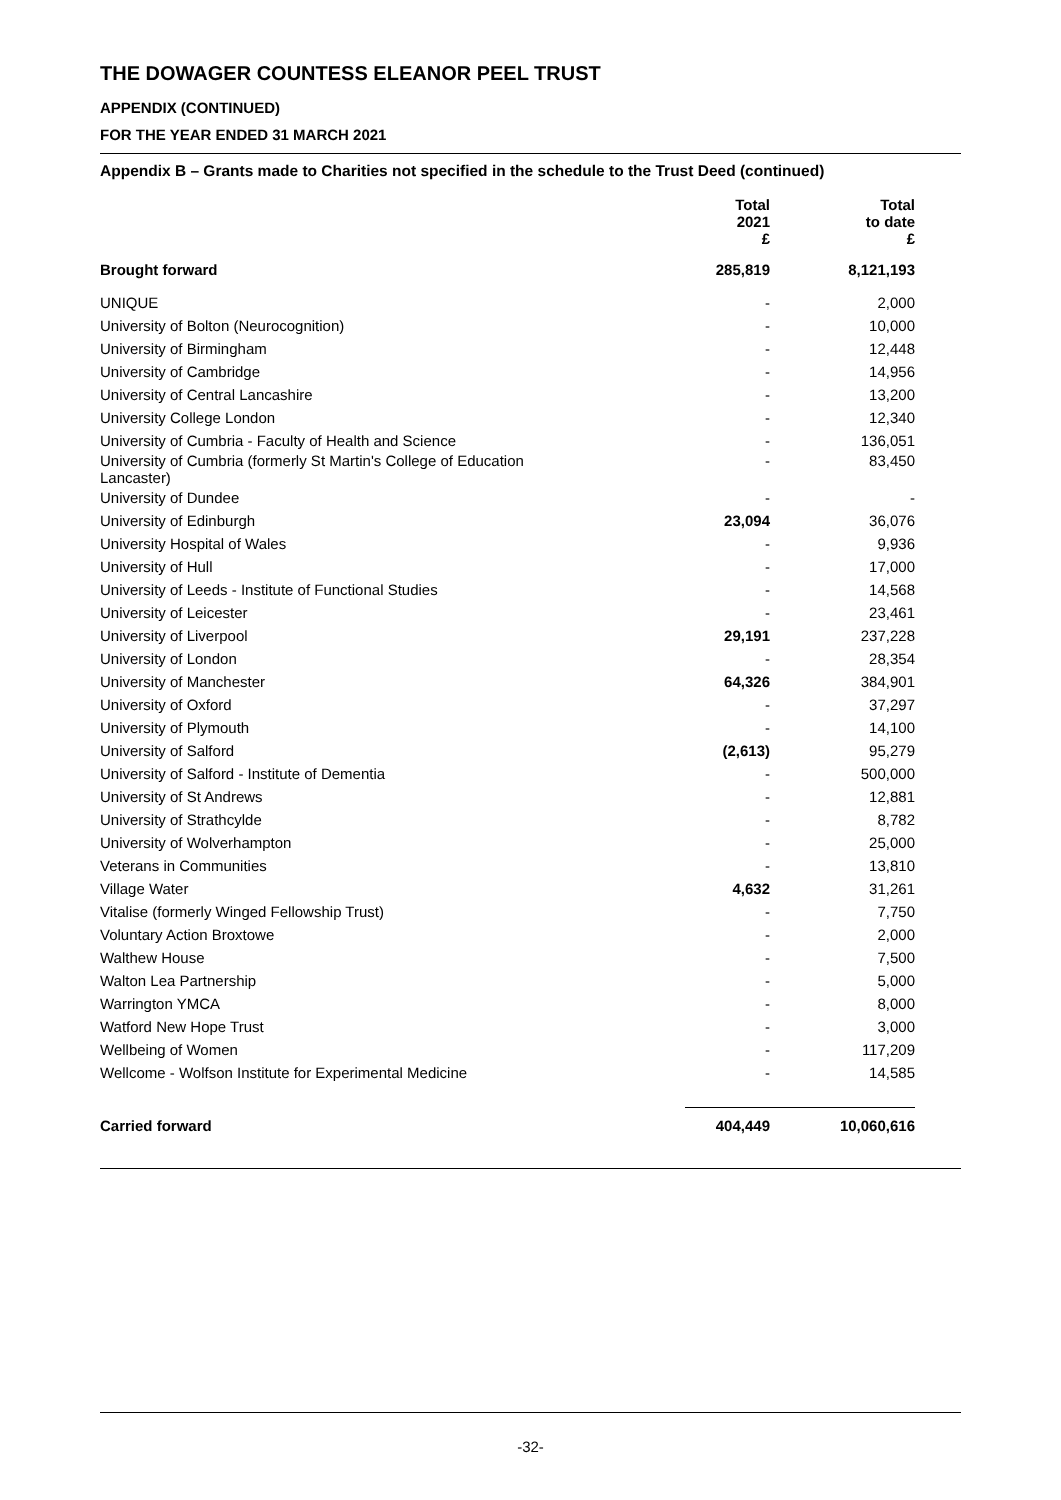THE DOWAGER COUNTESS ELEANOR PEEL TRUST
APPENDIX (CONTINUED)
FOR THE YEAR ENDED 31 MARCH 2021
Appendix B – Grants made to Charities not specified in the schedule to the Trust Deed (continued)
| | Total 2021 £ | Total to date £ |
| --- | --- | --- |
| Brought forward | 285,819 | 8,121,193 |
| UNIQUE | - | 2,000 |
| University of Bolton (Neurocognition) | - | 10,000 |
| University of Birmingham | - | 12,448 |
| University of Cambridge | - | 14,956 |
| University of Central Lancashire | - | 13,200 |
| University College London | - | 12,340 |
| University of Cumbria - Faculty of Health and Science | - | 136,051 |
| University of Cumbria (formerly St Martin's College of Education Lancaster) | - | 83,450 |
| University of Dundee | - | - |
| University of Edinburgh | 23,094 | 36,076 |
| University Hospital of Wales | - | 9,936 |
| University of Hull | - | 17,000 |
| University of Leeds - Institute of Functional Studies | - | 14,568 |
| University of Leicester | - | 23,461 |
| University of Liverpool | 29,191 | 237,228 |
| University of London | - | 28,354 |
| University of Manchester | 64,326 | 384,901 |
| University of Oxford | - | 37,297 |
| University of Plymouth | - | 14,100 |
| University of Salford | (2,613) | 95,279 |
| University of Salford - Institute of Dementia | - | 500,000 |
| University of St Andrews | - | 12,881 |
| University of Strathcylde | - | 8,782 |
| University of Wolverhampton | - | 25,000 |
| Veterans in Communities | - | 13,810 |
| Village Water | 4,632 | 31,261 |
| Vitalise (formerly Winged Fellowship Trust) | - | 7,750 |
| Voluntary Action Broxtowe | - | 2,000 |
| Walthew House | - | 7,500 |
| Walton Lea Partnership | - | 5,000 |
| Warrington YMCA | - | 8,000 |
| Watford New Hope Trust | - | 3,000 |
| Wellbeing of Women | - | 117,209 |
| Wellcome - Wolfson Institute for Experimental Medicine | - | 14,585 |
| Carried forward | 404,449 | 10,060,616 |
-32-